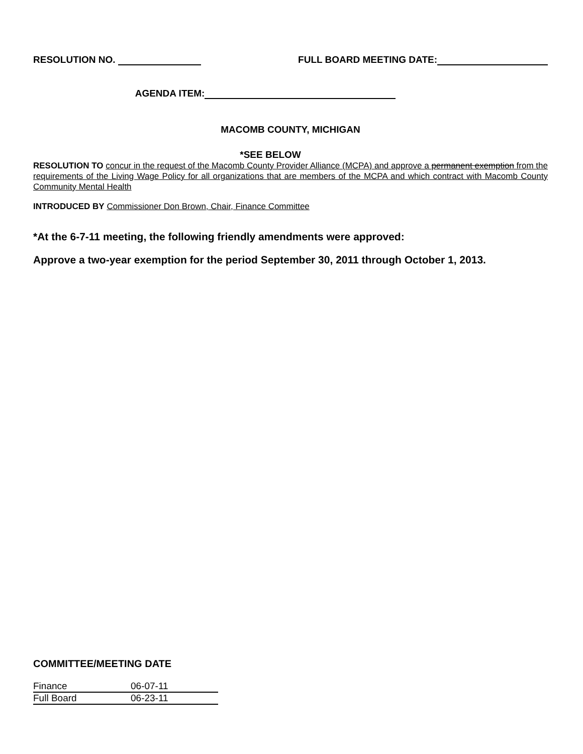RESOLUTION NO. FULL BOARD MEETING DATE:
AGENDA ITEM:
MACOMB COUNTY, MICHIGAN
*SEE BELOW
RESOLUTION TO concur in the request of the Macomb County Provider Alliance (MCPA) and approve a permanent exemption from the requirements of the Living Wage Policy for all organizations that are members of the MCPA and which contract with Macomb County Community Mental Health
INTRODUCED BY Commissioner Don Brown, Chair, Finance Committee
*At the 6-7-11 meeting, the following friendly amendments were approved:
Approve a two-year exemption for the period September 30, 2011 through October 1, 2013.
COMMITTEE/MEETING DATE
| Finance | 06-07-11 |
| Full Board | 06-23-11 |